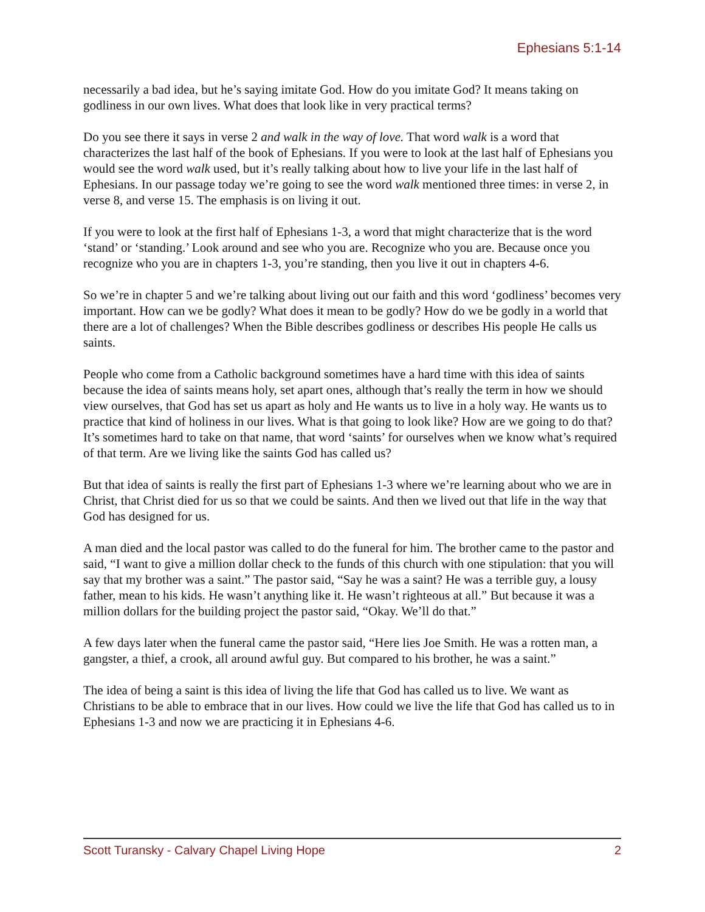Ephesians 5:1-14
necessarily a bad idea, but he’s saying imitate God. How do you imitate God? It means taking on godliness in our own lives. What does that look like in very practical terms?
Do you see there it says in verse 2 and walk in the way of love. That word walk is a word that characterizes the last half of the book of Ephesians. If you were to look at the last half of Ephesians you would see the word walk used, but it’s really talking about how to live your life in the last half of Ephesians. In our passage today we’re going to see the word walk mentioned three times: in verse 2, in verse 8, and verse 15. The emphasis is on living it out.
If you were to look at the first half of Ephesians 1-3, a word that might characterize that is the word ‘stand’ or ‘standing.’ Look around and see who you are. Recognize who you are. Because once you recognize who you are in chapters 1-3, you’re standing, then you live it out in chapters 4-6.
So we’re in chapter 5 and we’re talking about living out our faith and this word ‘godliness’ becomes very important. How can we be godly? What does it mean to be godly? How do we be godly in a world that there are a lot of challenges? When the Bible describes godliness or describes His people He calls us saints.
People who come from a Catholic background sometimes have a hard time with this idea of saints because the idea of saints means holy, set apart ones, although that’s really the term in how we should view ourselves, that God has set us apart as holy and He wants us to live in a holy way. He wants us to practice that kind of holiness in our lives. What is that going to look like? How are we going to do that? It’s sometimes hard to take on that name, that word ‘saints’ for ourselves when we know what’s required of that term. Are we living like the saints God has called us?
But that idea of saints is really the first part of Ephesians 1-3 where we’re learning about who we are in Christ, that Christ died for us so that we could be saints. And then we lived out that life in the way that God has designed for us.
A man died and the local pastor was called to do the funeral for him. The brother came to the pastor and said, “I want to give a million dollar check to the funds of this church with one stipulation: that you will say that my brother was a saint.” The pastor said, “Say he was a saint? He was a terrible guy, a lousy father, mean to his kids. He wasn’t anything like it. He wasn’t righteous at all.” But because it was a million dollars for the building project the pastor said, “Okay. We’ll do that.”
A few days later when the funeral came the pastor said, “Here lies Joe Smith. He was a rotten man, a gangster, a thief, a crook, all around awful guy. But compared to his brother, he was a saint.”
The idea of being a saint is this idea of living the life that God has called us to live. We want as Christians to be able to embrace that in our lives. How could we live the life that God has called us to in Ephesians 1-3 and now we are practicing it in Ephesians 4-6.
Scott Turansky - Calvary Chapel Living Hope 2